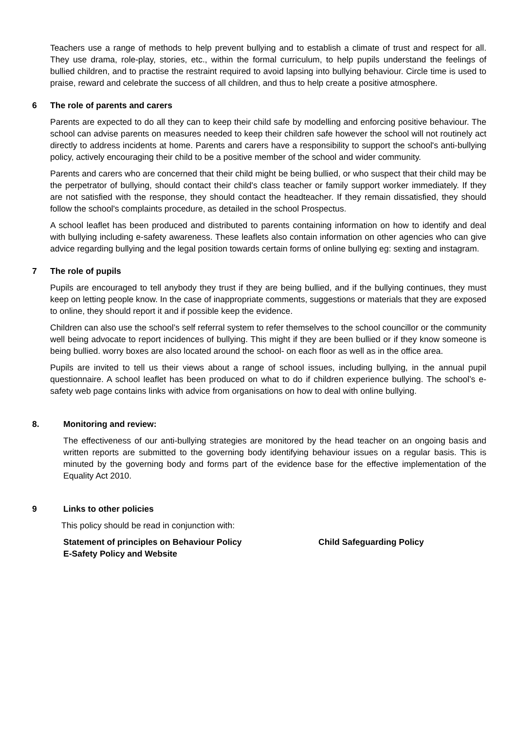Teachers use a range of methods to help prevent bullying and to establish a climate of trust and respect for all. They use drama, role-play, stories, etc., within the formal curriculum, to help pupils understand the feelings of bullied children, and to practise the restraint required to avoid lapsing into bullying behaviour. Circle time is used to praise, reward and celebrate the success of all children, and thus to help create a positive atmosphere.
6 The role of parents and carers
Parents are expected to do all they can to keep their child safe by modelling and enforcing positive behaviour. The school can advise parents on measures needed to keep their children safe however the school will not routinely act directly to address incidents at home. Parents and carers have a responsibility to support the school's anti-bullying policy, actively encouraging their child to be a positive member of the school and wider community.
Parents and carers who are concerned that their child might be being bullied, or who suspect that their child may be the perpetrator of bullying, should contact their child's class teacher or family support worker immediately. If they are not satisfied with the response, they should contact the headteacher. If they remain dissatisfied, they should follow the school's complaints procedure, as detailed in the school Prospectus.
A school leaflet has been produced and distributed to parents containing information on how to identify and deal with bullying including e-safety awareness. These leaflets also contain information on other agencies who can give advice regarding bullying and the legal position towards certain forms of online bullying eg: sexting and instagram.
7 The role of pupils
Pupils are encouraged to tell anybody they trust if they are being bullied, and if the bullying continues, they must keep on letting people know. In the case of inappropriate comments, suggestions or materials that they are exposed to online, they should report it and if possible keep the evidence.
Children can also use the school’s self referral system to refer themselves to the school councillor or the community well being advocate to report incidences of bullying. This might if they are been bullied or if they know someone is being bullied. worry boxes are also located around the school- on each floor as well as in the office area.
Pupils are invited to tell us their views about a range of school issues, including bullying, in the annual pupil questionnaire. A school leaflet has been produced on what to do if children experience bullying. The school’s e-safety web page contains links with advice from organisations on how to deal with online bullying.
8. Monitoring and review:
The effectiveness of our anti-bullying strategies are monitored by the head teacher on an ongoing basis and written reports are submitted to the governing body identifying behaviour issues on a regular basis. This is minuted by the governing body and forms part of the evidence base for the effective implementation of the Equality Act 2010.
9 Links to other policies
This policy should be read in conjunction with:
Statement of principles on Behaviour Policy
E-Safety Policy and Website
Child Safeguarding Policy